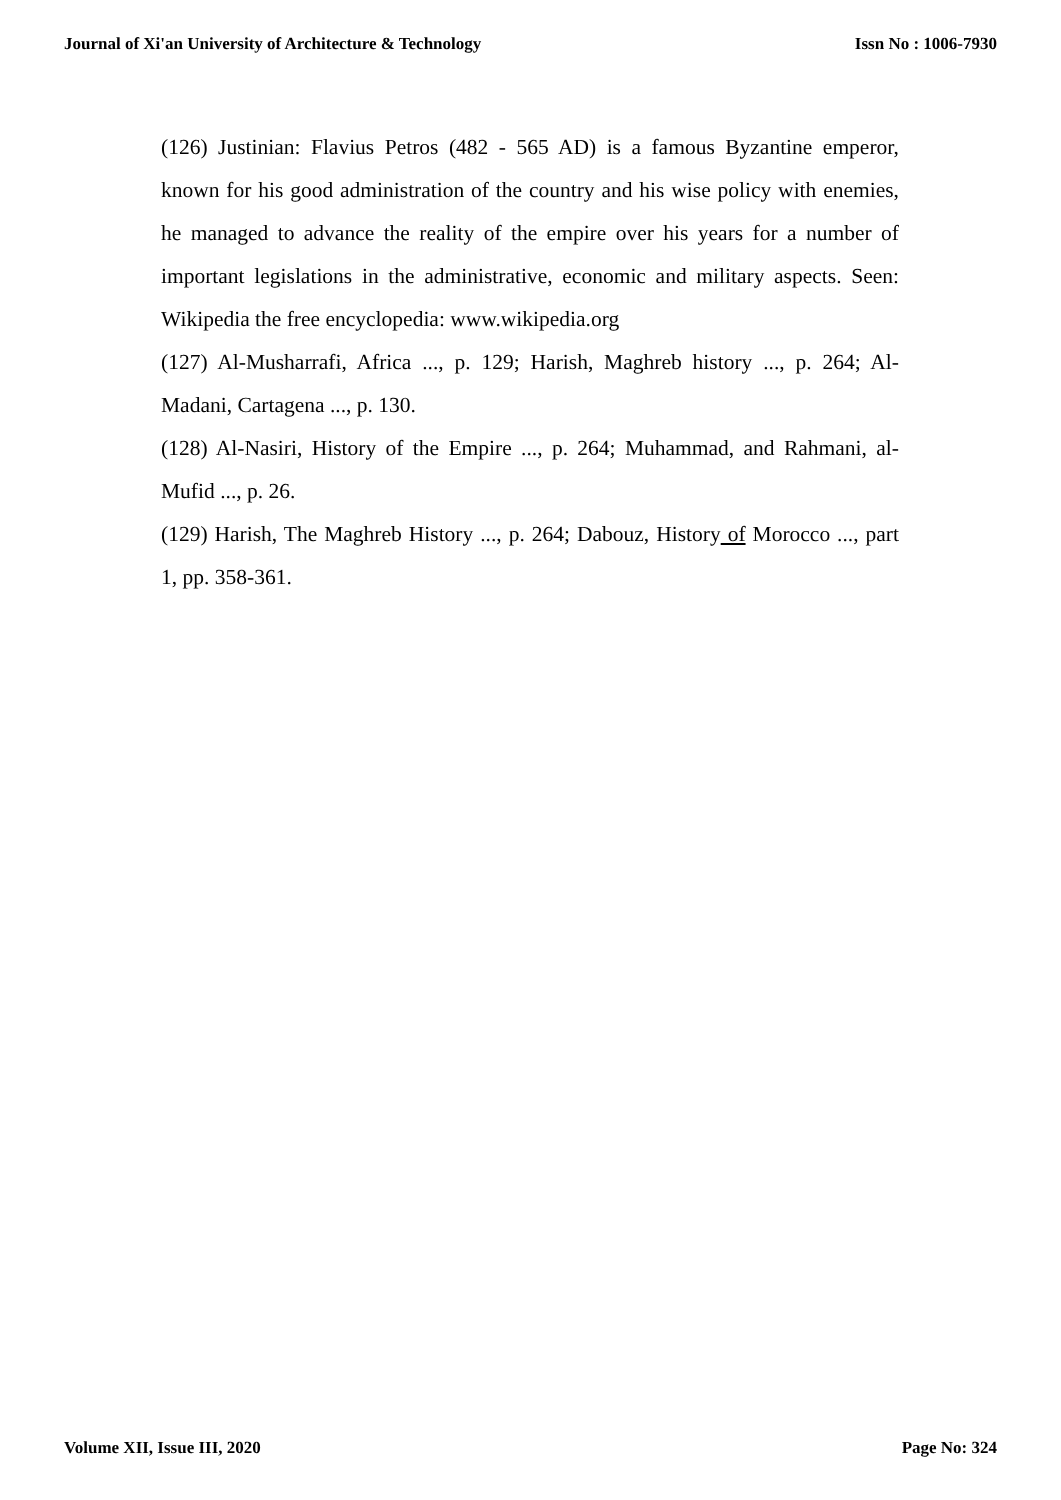Journal of Xi'an University of Architecture & Technology Issn No : 1006-7930
(126) Justinian: Flavius Petros (482 - 565 AD) is a famous Byzantine emperor, known for his good administration of the country and his wise policy with enemies, he managed to advance the reality of the empire over his years for a number of important legislations in the administrative, economic and military aspects. Seen: Wikipedia the free encyclopedia: www.wikipedia.org
(127) Al-Musharrafi, Africa ..., p. 129; Harish, Maghreb history ..., p. 264; Al-Madani, Cartagena ..., p. 130.
(128) Al-Nasiri, History of the Empire ..., p. 264; Muhammad, and Rahmani, al-Mufid ..., p. 26.
(129) Harish, The Maghreb History ..., p. 264; Dabouz, History of Morocco ..., part 1, pp. 358-361.
Volume XII, Issue III, 2020 Page No: 324